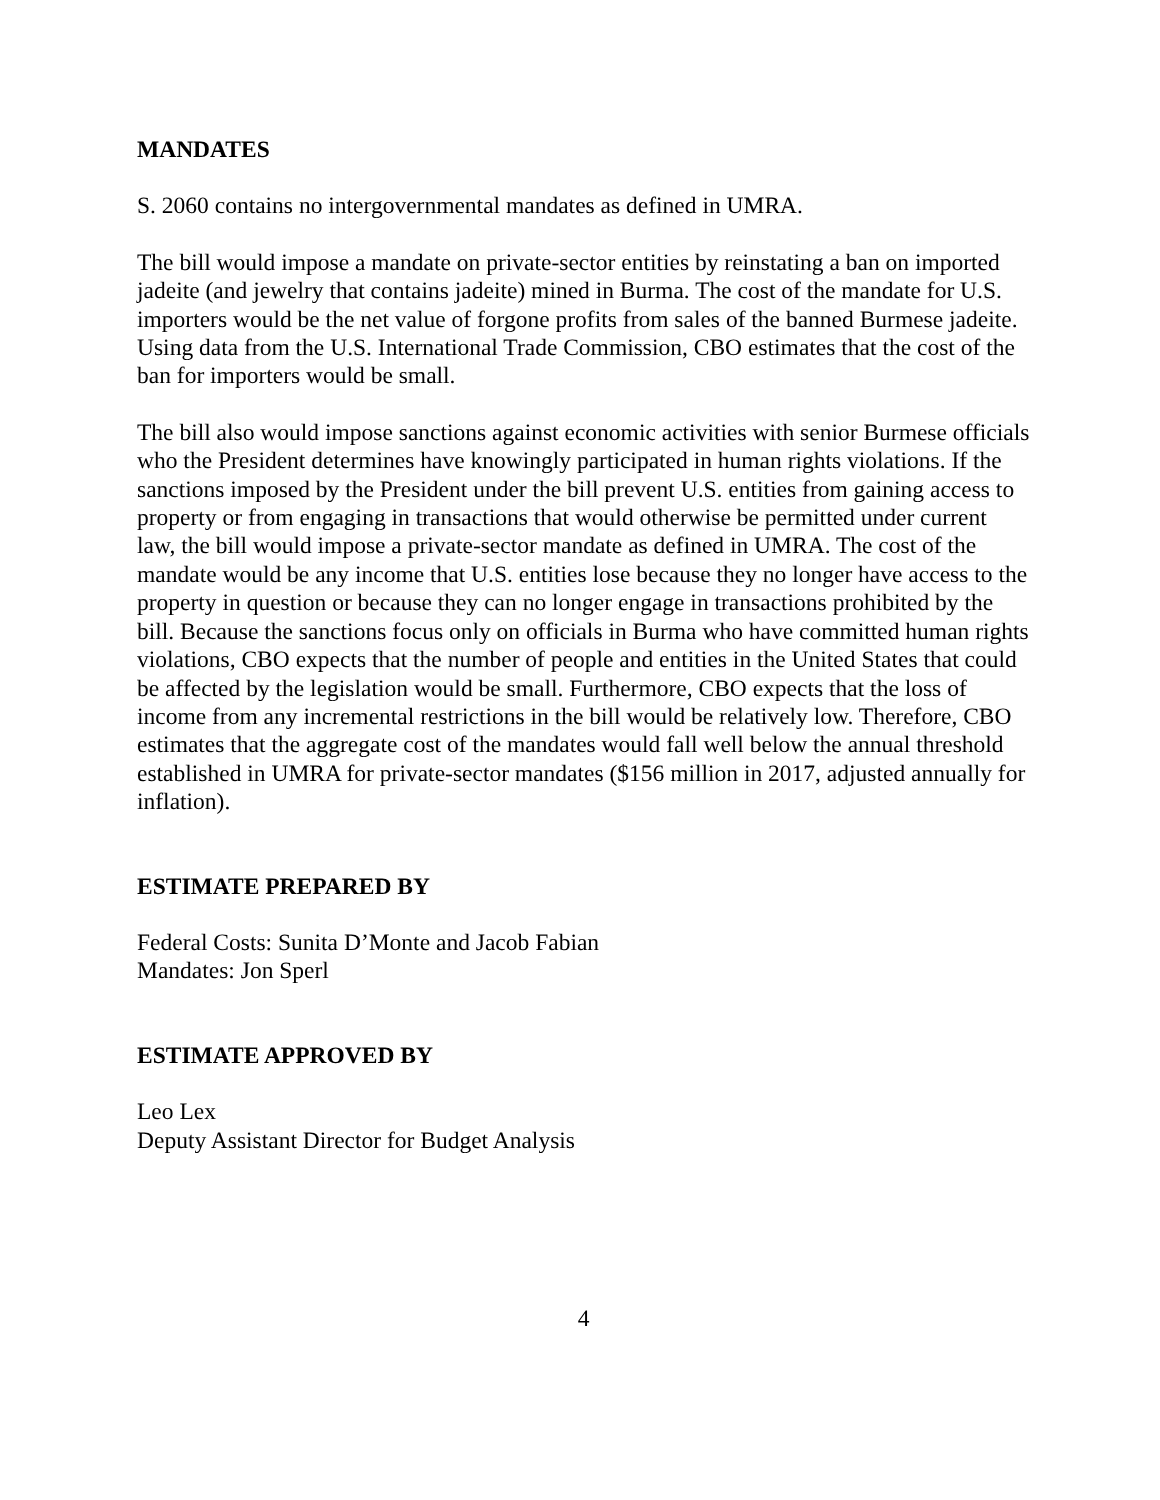MANDATES
S. 2060 contains no intergovernmental mandates as defined in UMRA.
The bill would impose a mandate on private-sector entities by reinstating a ban on imported jadeite (and jewelry that contains jadeite) mined in Burma. The cost of the mandate for U.S. importers would be the net value of forgone profits from sales of the banned Burmese jadeite. Using data from the U.S. International Trade Commission, CBO estimates that the cost of the ban for importers would be small.
The bill also would impose sanctions against economic activities with senior Burmese officials who the President determines have knowingly participated in human rights violations. If the sanctions imposed by the President under the bill prevent U.S. entities from gaining access to property or from engaging in transactions that would otherwise be permitted under current law, the bill would impose a private-sector mandate as defined in UMRA. The cost of the mandate would be any income that U.S. entities lose because they no longer have access to the property in question or because they can no longer engage in transactions prohibited by the bill. Because the sanctions focus only on officials in Burma who have committed human rights violations, CBO expects that the number of people and entities in the United States that could be affected by the legislation would be small. Furthermore, CBO expects that the loss of income from any incremental restrictions in the bill would be relatively low. Therefore, CBO estimates that the aggregate cost of the mandates would fall well below the annual threshold established in UMRA for private-sector mandates ($156 million in 2017, adjusted annually for inflation).
ESTIMATE PREPARED BY
Federal Costs: Sunita D’Monte and Jacob Fabian
Mandates: Jon Sperl
ESTIMATE APPROVED BY
Leo Lex
Deputy Assistant Director for Budget Analysis
4